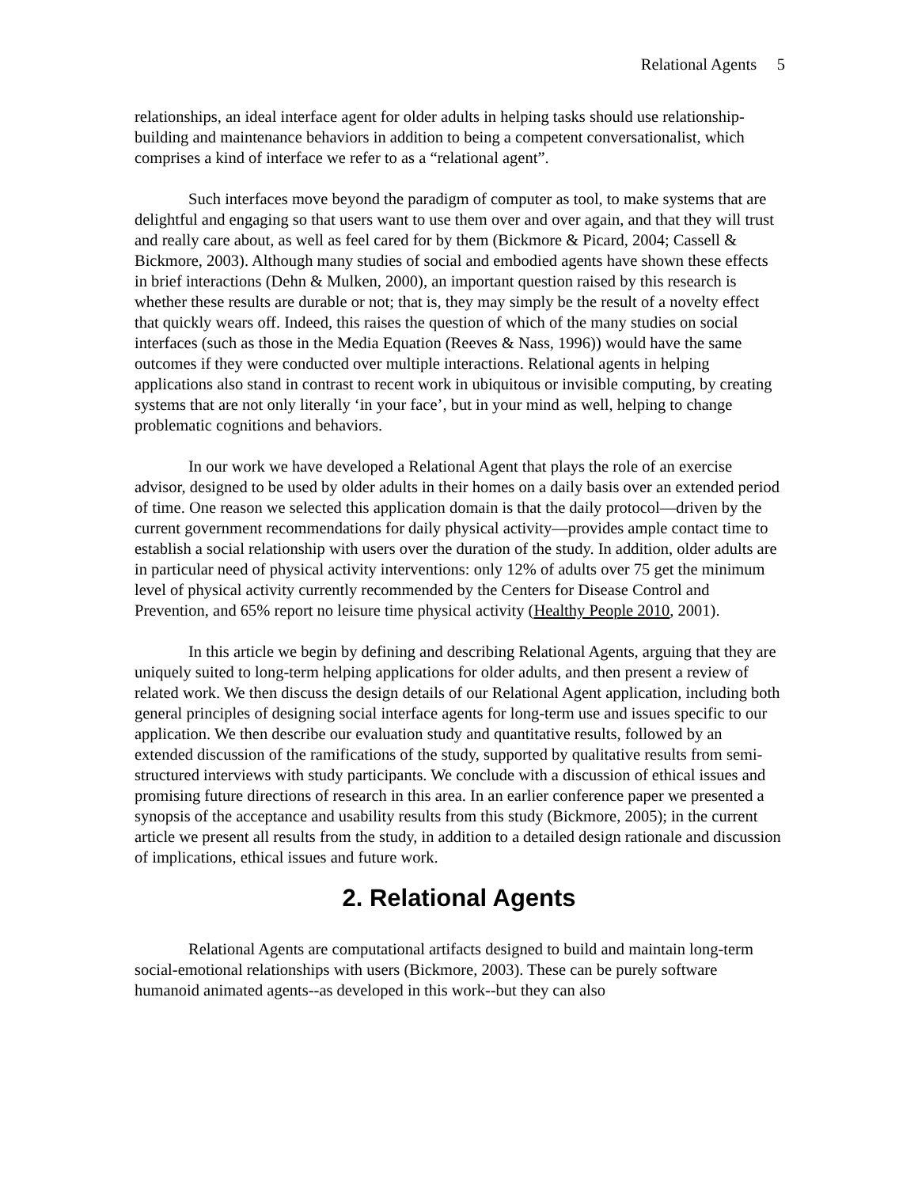Relational Agents 5
relationships, an ideal interface agent for older adults in helping tasks should use relationship-building and maintenance behaviors in addition to being a competent conversationalist, which comprises a kind of interface we refer to as a “relational agent”.
Such interfaces move beyond the paradigm of computer as tool, to make systems that are delightful and engaging so that users want to use them over and over again, and that they will trust and really care about, as well as feel cared for by them (Bickmore & Picard, 2004; Cassell & Bickmore, 2003). Although many studies of social and embodied agents have shown these effects in brief interactions (Dehn & Mulken, 2000), an important question raised by this research is whether these results are durable or not; that is, they may simply be the result of a novelty effect that quickly wears off. Indeed, this raises the question of which of the many studies on social interfaces (such as those in the Media Equation (Reeves & Nass, 1996)) would have the same outcomes if they were conducted over multiple interactions. Relational agents in helping applications also stand in contrast to recent work in ubiquitous or invisible computing, by creating systems that are not only literally ‘in your face’, but in your mind as well, helping to change problematic cognitions and behaviors.
In our work we have developed a Relational Agent that plays the role of an exercise advisor, designed to be used by older adults in their homes on a daily basis over an extended period of time. One reason we selected this application domain is that the daily protocol—driven by the current government recommendations for daily physical activity—provides ample contact time to establish a social relationship with users over the duration of the study. In addition, older adults are in particular need of physical activity interventions: only 12% of adults over 75 get the minimum level of physical activity currently recommended by the Centers for Disease Control and Prevention, and 65% report no leisure time physical activity (Healthy People 2010, 2001).
In this article we begin by defining and describing Relational Agents, arguing that they are uniquely suited to long-term helping applications for older adults, and then present a review of related work. We then discuss the design details of our Relational Agent application, including both general principles of designing social interface agents for long-term use and issues specific to our application. We then describe our evaluation study and quantitative results, followed by an extended discussion of the ramifications of the study, supported by qualitative results from semi-structured interviews with study participants. We conclude with a discussion of ethical issues and promising future directions of research in this area. In an earlier conference paper we presented a synopsis of the acceptance and usability results from this study (Bickmore, 2005); in the current article we present all results from the study, in addition to a detailed design rationale and discussion of implications, ethical issues and future work.
2. Relational Agents
Relational Agents are computational artifacts designed to build and maintain long-term social-emotional relationships with users (Bickmore, 2003). These can be purely software humanoid animated agents--as developed in this work--but they can also